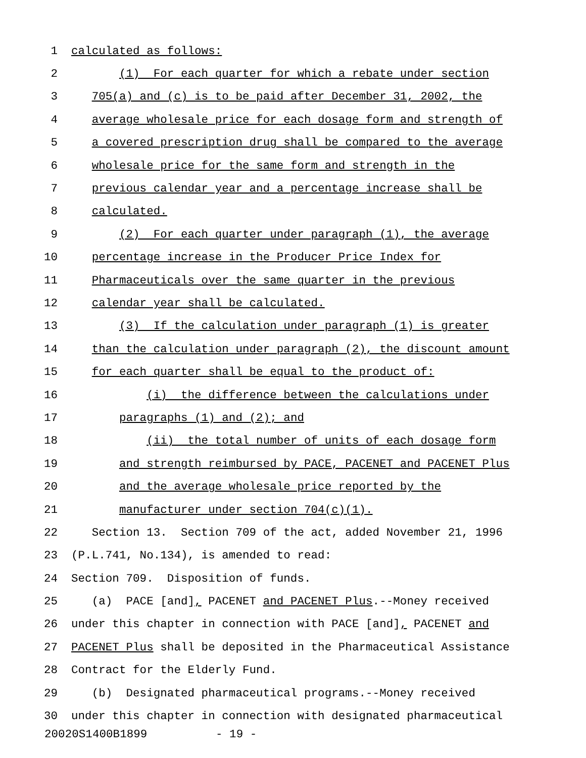1 calculated as follows:
2 (1) For each quarter for which a rebate under section
3 705(a) and (c) is to be paid after December 31, 2002, the
4 average wholesale price for each dosage form and strength of
5 a covered prescription drug shall be compared to the average
6 wholesale price for the same form and strength in the
7 previous calendar year and a percentage increase shall be
8 calculated.
9 (2) For each quarter under paragraph (1), the average
10 percentage increase in the Producer Price Index for
11 Pharmaceuticals over the same quarter in the previous
12 calendar year shall be calculated.
13 (3) If the calculation under paragraph (1) is greater
14 than the calculation under paragraph (2), the discount amount
15 for each quarter shall be equal to the product of:
16 (i) the difference between the calculations under
17 paragraphs (1) and (2); and
18 (ii) the total number of units of each dosage form
19 and strength reimbursed by PACE, PACENET and PACENET Plus
20 and the average wholesale price reported by the
21 manufacturer under section 704(c)(1).
22 Section 13. Section 709 of the act, added November 21, 1996
23 (P.L.741, No.134), is amended to read:
24 Section 709. Disposition of funds.
25 (a) PACE [and], PACENET and PACENET Plus.--Money received
26 under this chapter in connection with PACE [and], PACENET and
27 PACENET Plus shall be deposited in the Pharmaceutical Assistance
28 Contract for the Elderly Fund.
29 (b) Designated pharmaceutical programs.--Money received
30 under this chapter in connection with designated pharmaceutical
20020S1400B1899 - 19 -